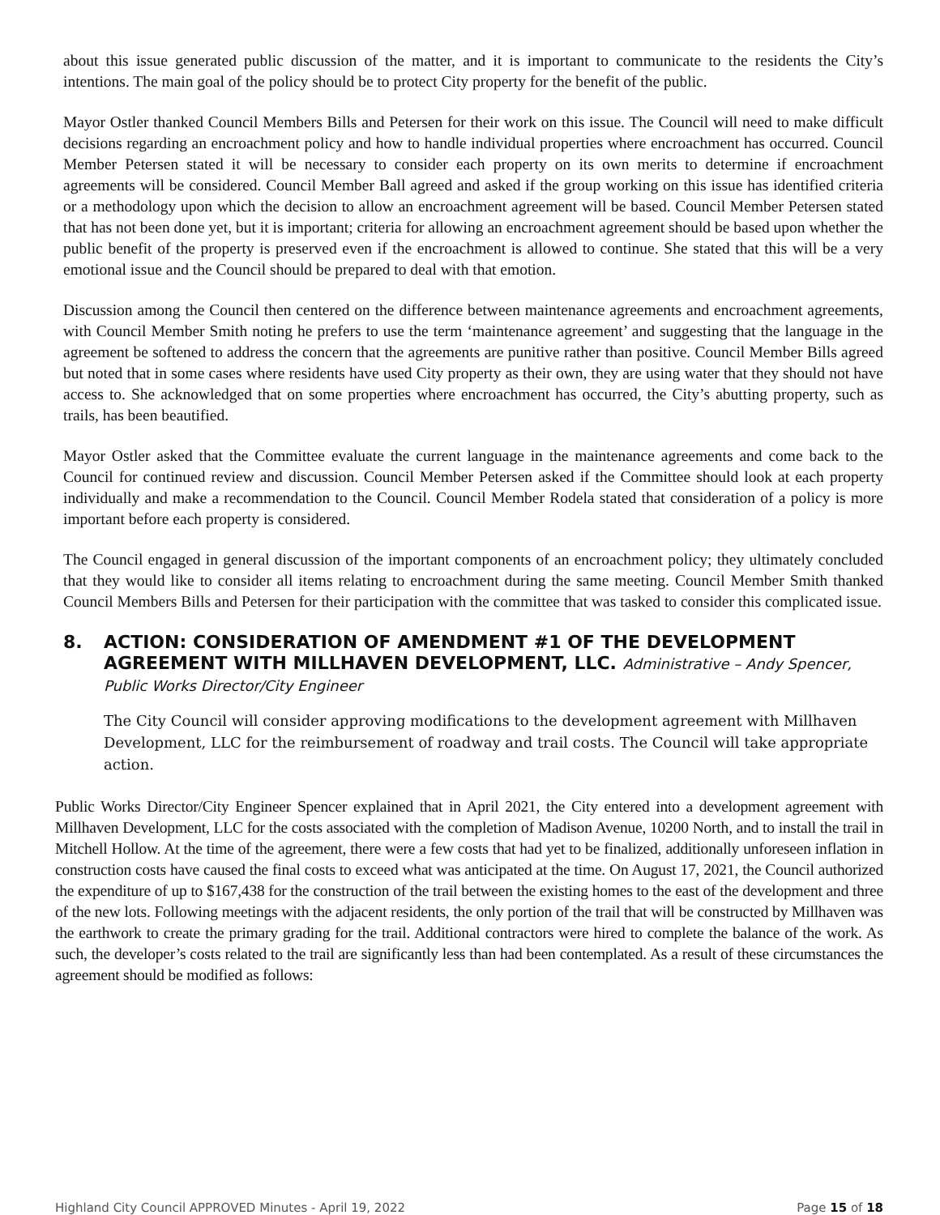about this issue generated public discussion of the matter, and it is important to communicate to the residents the City’s intentions. The main goal of the policy should be to protect City property for the benefit of the public.
Mayor Ostler thanked Council Members Bills and Petersen for their work on this issue. The Council will need to make difficult decisions regarding an encroachment policy and how to handle individual properties where encroachment has occurred. Council Member Petersen stated it will be necessary to consider each property on its own merits to determine if encroachment agreements will be considered. Council Member Ball agreed and asked if the group working on this issue has identified criteria or a methodology upon which the decision to allow an encroachment agreement will be based. Council Member Petersen stated that has not been done yet, but it is important; criteria for allowing an encroachment agreement should be based upon whether the public benefit of the property is preserved even if the encroachment is allowed to continue. She stated that this will be a very emotional issue and the Council should be prepared to deal with that emotion.
Discussion among the Council then centered on the difference between maintenance agreements and encroachment agreements, with Council Member Smith noting he prefers to use the term ‘maintenance agreement’ and suggesting that the language in the agreement be softened to address the concern that the agreements are punitive rather than positive. Council Member Bills agreed but noted that in some cases where residents have used City property as their own, they are using water that they should not have access to. She acknowledged that on some properties where encroachment has occurred, the City’s abutting property, such as trails, has been beautified.
Mayor Ostler asked that the Committee evaluate the current language in the maintenance agreements and come back to the Council for continued review and discussion. Council Member Petersen asked if the Committee should look at each property individually and make a recommendation to the Council. Council Member Rodela stated that consideration of a policy is more important before each property is considered.
The Council engaged in general discussion of the important components of an encroachment policy; they ultimately concluded that they would like to consider all items relating to encroachment during the same meeting. Council Member Smith thanked Council Members Bills and Petersen for their participation with the committee that was tasked to consider this complicated issue.
8. ACTION: CONSIDERATION OF AMENDMENT #1 OF THE DEVELOPMENT AGREEMENT WITH MILLHAVEN DEVELOPMENT, LLC. Administrative – Andy Spencer, Public Works Director/City Engineer
The City Council will consider approving modifications to the development agreement with Millhaven Development, LLC for the reimbursement of roadway and trail costs. The Council will take appropriate action.
Public Works Director/City Engineer Spencer explained that in April 2021, the City entered into a development agreement with Millhaven Development, LLC for the costs associated with the completion of Madison Avenue, 10200 North, and to install the trail in Mitchell Hollow. At the time of the agreement, there were a few costs that had yet to be finalized, additionally unforeseen inflation in construction costs have caused the final costs to exceed what was anticipated at the time. On August 17, 2021, the Council authorized the expenditure of up to $167,438 for the construction of the trail between the existing homes to the east of the development and three of the new lots. Following meetings with the adjacent residents, the only portion of the trail that will be constructed by Millhaven was the earthwork to create the primary grading for the trail. Additional contractors were hired to complete the balance of the work. As such, the developer’s costs related to the trail are significantly less than had been contemplated. As a result of these circumstances the agreement should be modified as follows:
Highland City Council APPROVED Minutes - April 19, 2022 Page 15 of 18